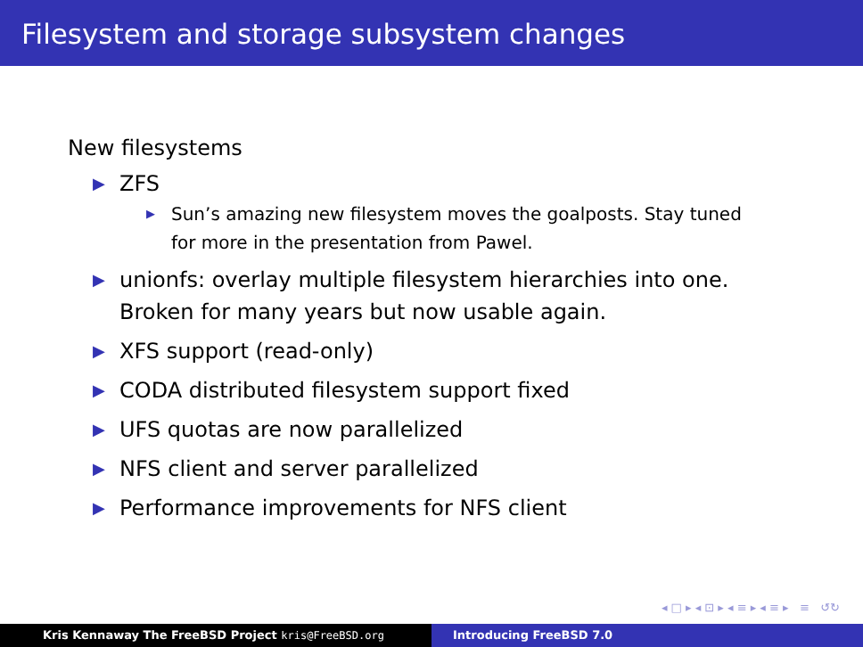Filesystem and storage subsystem changes
New filesystems
▶ ZFS
▶ Sun’s amazing new filesystem moves the goalposts. Stay tuned for more in the presentation from Pawel.
▶ unionfs: overlay multiple filesystem hierarchies into one. Broken for many years but now usable again.
▶ XFS support (read-only)
▶ CODA distributed filesystem support fixed
▶ UFS quotas are now parallelized
▶ NFS client and server parallelized
▶ Performance improvements for NFS client
◂ □ ▸ ◂ ⊡ ▸ ◂ ≡ ▸ ◂ ≡ ▸ ≡ ↺↻
Kris Kennaway The FreeBSD Project kris@FreeBSD.org Introducing FreeBSD 7.0